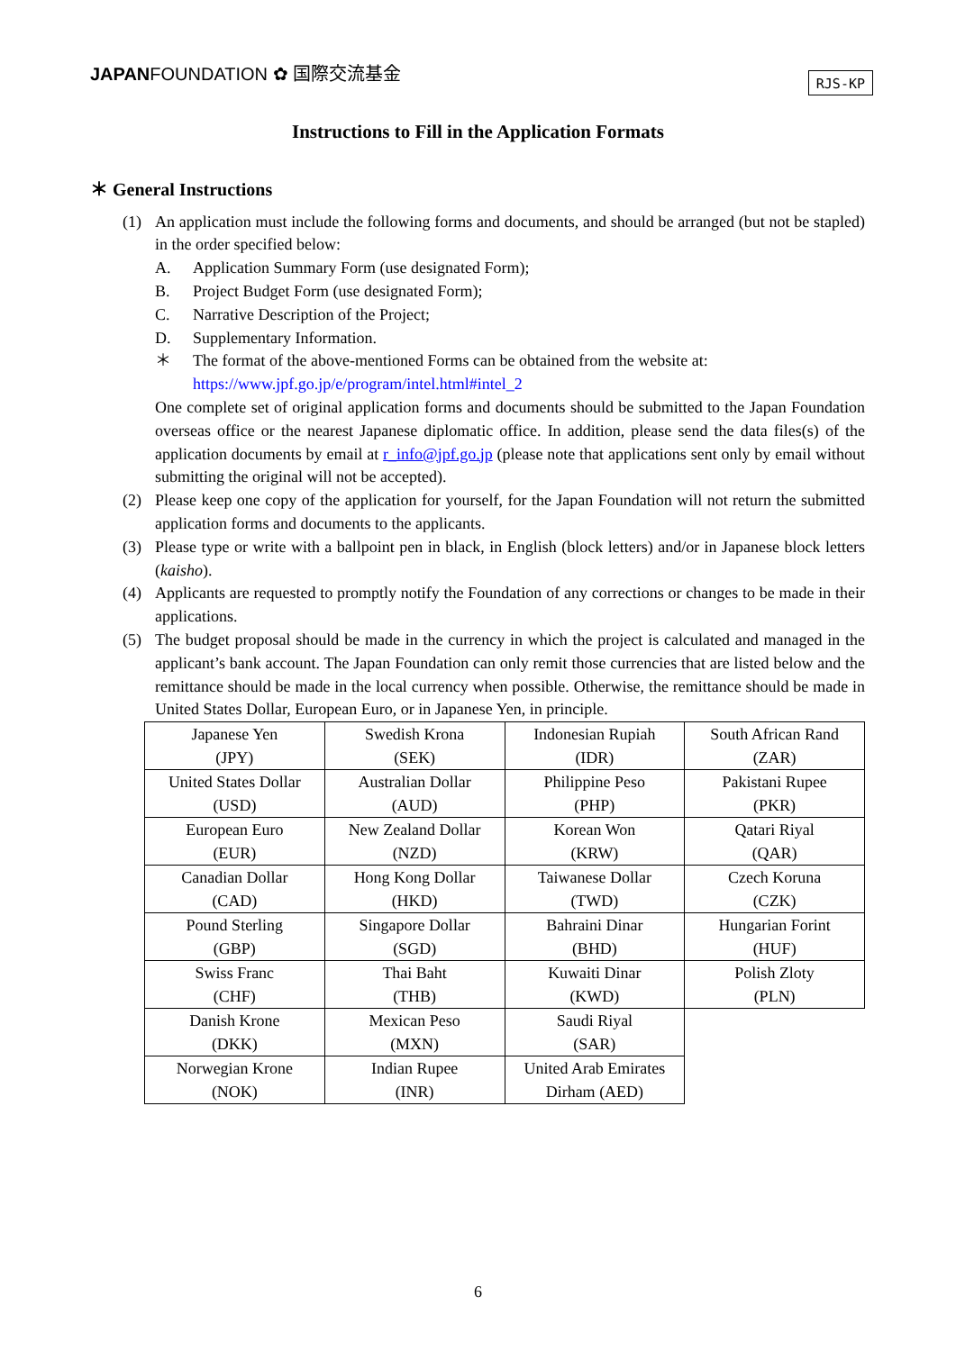JAPANFOUNDATION ✿ 国際交流基金
RJS-KP
Instructions to Fill in the Application Formats
＊ General Instructions
(1) An application must include the following forms and documents, and should be arranged (but not be stapled) in the order specified below:
A. Application Summary Form (use designated Form);
B. Project Budget Form (use designated Form);
C. Narrative Description of the Project;
D. Supplementary Information.
＊ The format of the above-mentioned Forms can be obtained from the website at:
https://www.jpf.go.jp/e/program/intel.html#intel_2
One complete set of original application forms and documents should be submitted to the Japan Foundation overseas office or the nearest Japanese diplomatic office. In addition, please send the data files(s) of the application documents by email at r_info@jpf.go.jp (please note that applications sent only by email without submitting the original will not be accepted).
(2) Please keep one copy of the application for yourself, for the Japan Foundation will not return the submitted application forms and documents to the applicants.
(3) Please type or write with a ballpoint pen in black, in English (block letters) and/or in Japanese block letters (kaisho).
(4) Applicants are requested to promptly notify the Foundation of any corrections or changes to be made in their applications.
(5) The budget proposal should be made in the currency in which the project is calculated and managed in the applicant’s bank account. The Japan Foundation can only remit those currencies that are listed below and the remittance should be made in the local currency when possible. Otherwise, the remittance should be made in United States Dollar, European Euro, or in Japanese Yen, in principle.
| Japanese Yen (JPY) | Swedish Krona (SEK) | Indonesian Rupiah (IDR) | South African Rand (ZAR) |
| United States Dollar (USD) | Australian Dollar (AUD) | Philippine Peso (PHP) | Pakistani Rupee (PKR) |
| European Euro (EUR) | New Zealand Dollar (NZD) | Korean Won (KRW) | Qatari Riyal (QAR) |
| Canadian Dollar (CAD) | Hong Kong Dollar (HKD) | Taiwanese Dollar (TWD) | Czech Koruna (CZK) |
| Pound Sterling (GBP) | Singapore Dollar (SGD) | Bahraini Dinar (BHD) | Hungarian Forint (HUF) |
| Swiss Franc (CHF) | Thai Baht (THB) | Kuwaiti Dinar (KWD) | Polish Zloty (PLN) |
| Danish Krone (DKK) | Mexican Peso (MXN) | Saudi Riyal (SAR) | |
| Norwegian Krone (NOK) | Indian Rupee (INR) | United Arab Emirates Dirham (AED) | |
6